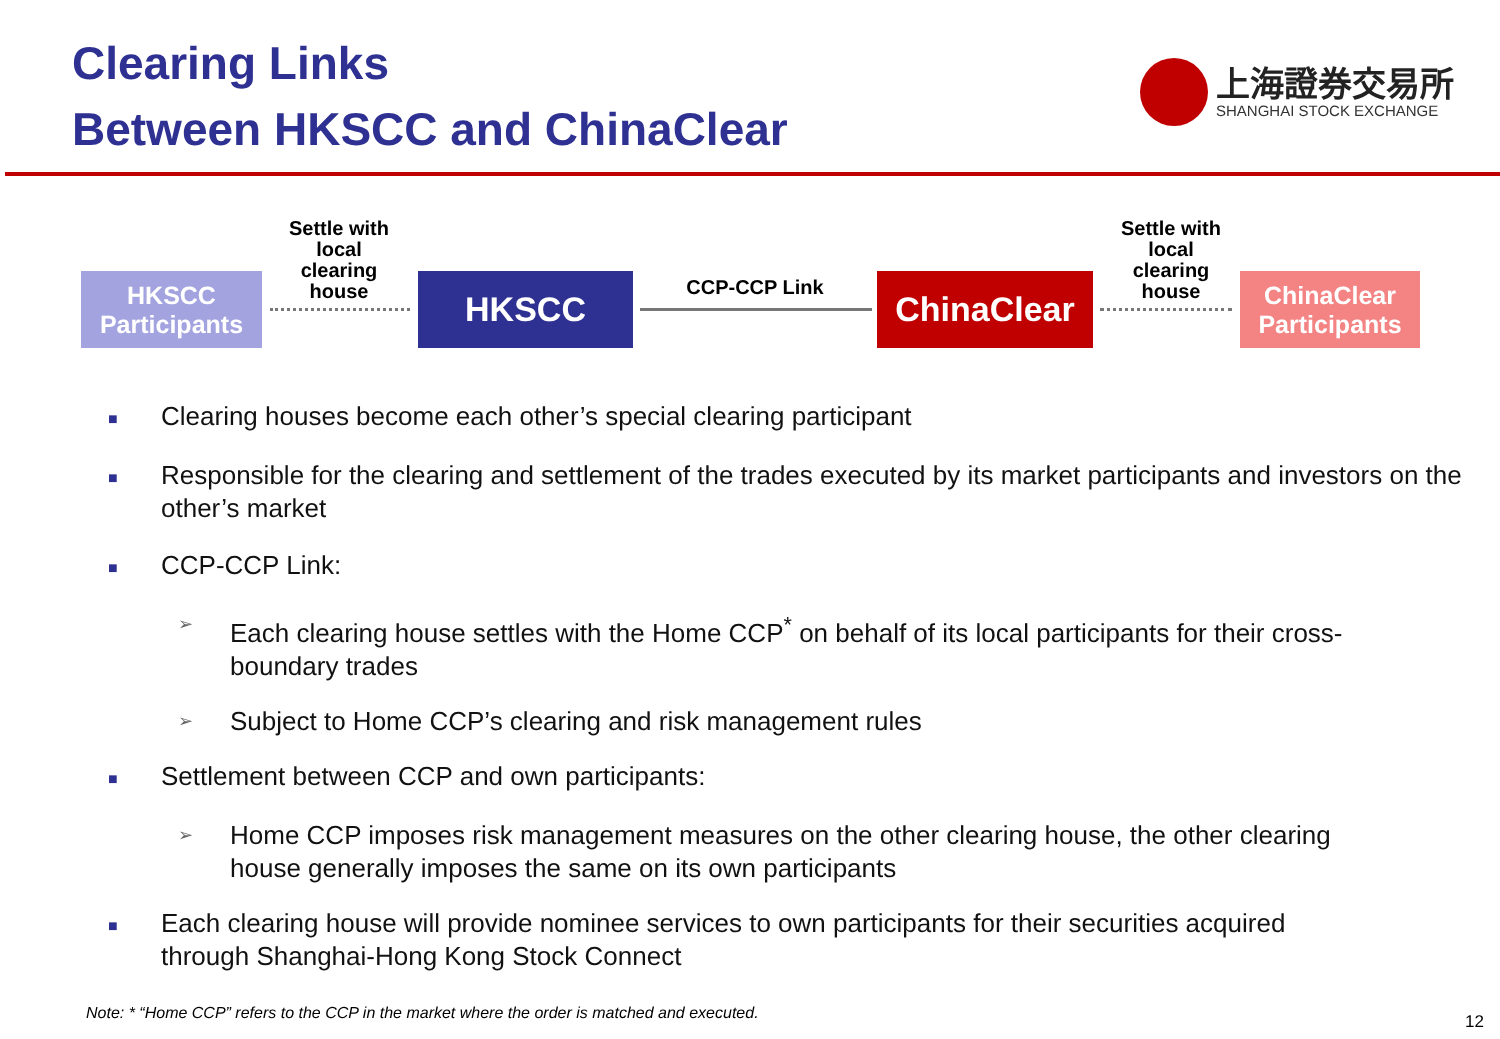Clearing Links
Between HKSCC and ChinaClear
上海證券交易所
SHANGHAI STOCK EXCHANGE
HKSCC
Participants
Settle with local clearing house
HKSCC CCP-CCP Link ChinaClear
Settle with local clearing house
ChinaClear
Participants
■ Clearing houses become each other’s special clearing participant
■ Responsible for the clearing and settlement of the trades executed by its market participants and investors on the other’s market
■ CCP-CCP Link:
➢ Each clearing house settles with the Home CCP<sup>*</sup> on behalf of its local participants for their cross-boundary trades
➢ Subject to Home CCP’s clearing and risk management rules
■ Settlement between CCP and own participants:
➢ Home CCP imposes risk management measures on the other clearing house, the other clearing house generally imposes the same on its own participants
■ Each clearing house will provide nominee services to own participants for their securities acquired through Shanghai-Hong Kong Stock Connect
Note: * “Home CCP” refers to the CCP in the market where the order is matched and executed.
12